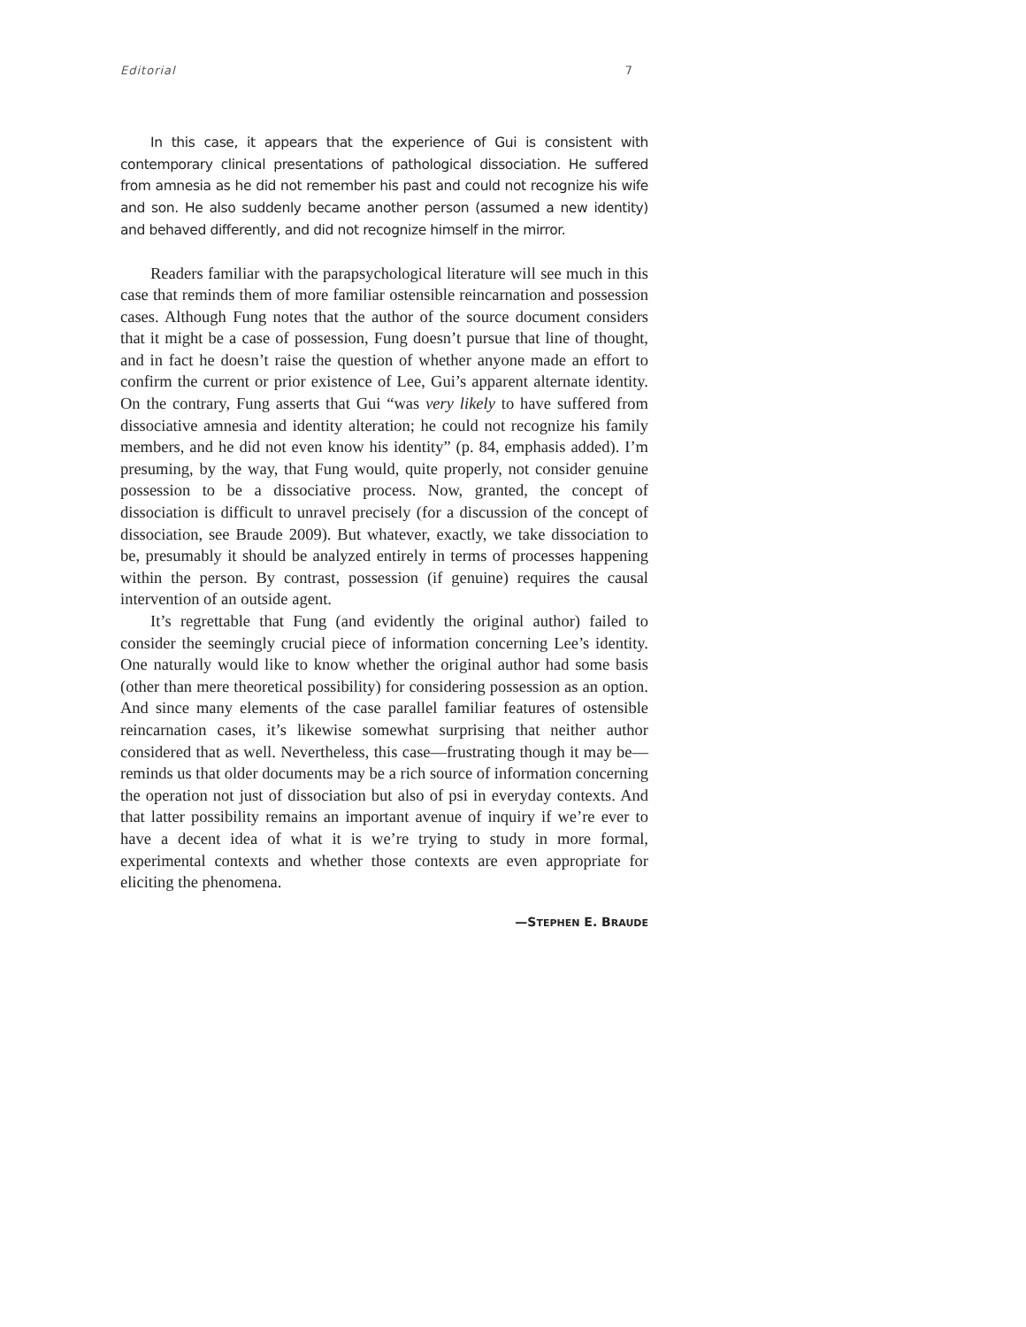Editorial 7
In this case, it appears that the experience of Gui is consistent with contemporary clinical presentations of pathological dissociation. He suffered from amnesia as he did not remember his past and could not recognize his wife and son. He also suddenly became another person (assumed a new identity) and behaved differently, and did not recognize himself in the mirror.
Readers familiar with the parapsychological literature will see much in this case that reminds them of more familiar ostensible reincarnation and possession cases. Although Fung notes that the author of the source document considers that it might be a case of possession, Fung doesn’t pursue that line of thought, and in fact he doesn’t raise the question of whether anyone made an effort to confirm the current or prior existence of Lee, Gui’s apparent alternate identity. On the contrary, Fung asserts that Gui “was very likely to have suffered from dissociative amnesia and identity alteration; he could not recognize his family members, and he did not even know his identity” (p. 84, emphasis added). I’m presuming, by the way, that Fung would, quite properly, not consider genuine possession to be a dissociative process. Now, granted, the concept of dissociation is difficult to unravel precisely (for a discussion of the concept of dissociation, see Braude 2009). But whatever, exactly, we take dissociation to be, presumably it should be analyzed entirely in terms of processes happening within the person. By contrast, possession (if genuine) requires the causal intervention of an outside agent.
It’s regrettable that Fung (and evidently the original author) failed to consider the seemingly crucial piece of information concerning Lee’s identity. One naturally would like to know whether the original author had some basis (other than mere theoretical possibility) for considering possession as an option. And since many elements of the case parallel familiar features of ostensible reincarnation cases, it’s likewise somewhat surprising that neither author considered that as well. Nevertheless, this case—frustrating though it may be—reminds us that older documents may be a rich source of information concerning the operation not just of dissociation but also of psi in everyday contexts. And that latter possibility remains an important avenue of inquiry if we’re ever to have a decent idea of what it is we’re trying to study in more formal, experimental contexts and whether those contexts are even appropriate for eliciting the phenomena.
—STEPHEN E. BRAUDE